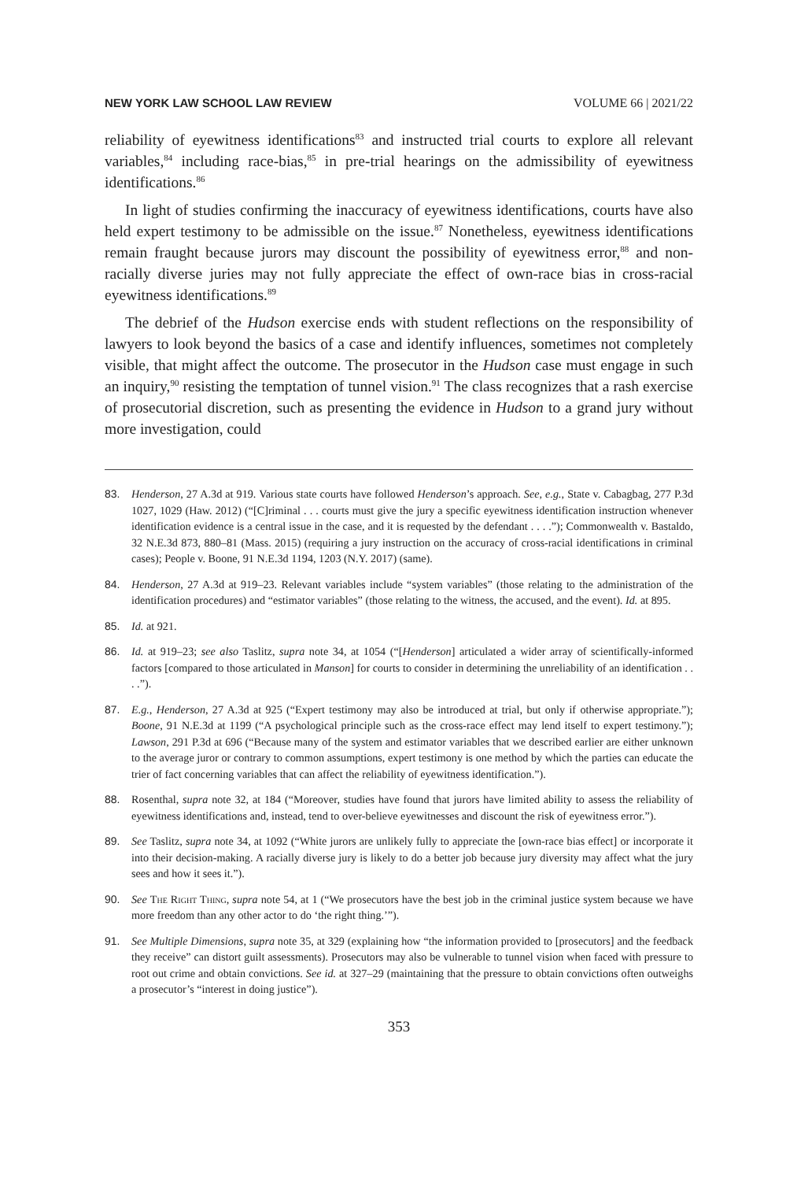NEW YORK LAW SCHOOL LAW REVIEW VOLUME 66 | 2021/22
reliability of eyewitness identifications<sup>83</sup> and instructed trial courts to explore all relevant variables,<sup>84</sup> including race-bias,<sup>85</sup> in pre-trial hearings on the admissibility of eyewitness identifications.<sup>86</sup>
In light of studies confirming the inaccuracy of eyewitness identifications, courts have also held expert testimony to be admissible on the issue.<sup>87</sup> Nonetheless, eyewitness identifications remain fraught because jurors may discount the possibility of eyewitness error,<sup>88</sup> and non-racially diverse juries may not fully appreciate the effect of own-race bias in cross-racial eyewitness identifications.<sup>89</sup>
The debrief of the Hudson exercise ends with student reflections on the responsibility of lawyers to look beyond the basics of a case and identify influences, sometimes not completely visible, that might affect the outcome. The prosecutor in the Hudson case must engage in such an inquiry,<sup>90</sup> resisting the temptation of tunnel vision.<sup>91</sup> The class recognizes that a rash exercise of prosecutorial discretion, such as presenting the evidence in Hudson to a grand jury without more investigation, could
83. Henderson, 27 A.3d at 919. Various state courts have followed Henderson’s approach. See, e.g., State v. Cabagbag, 277 P.3d 1027, 1029 (Haw. 2012) (“[C]riminal . . . courts must give the jury a specific eyewitness identification instruction whenever identification evidence is a central issue in the case, and it is requested by the defendant . . . .”); Commonwealth v. Bastaldo, 32 N.E.3d 873, 880–81 (Mass. 2015) (requiring a jury instruction on the accuracy of cross-racial identifications in criminal cases); People v. Boone, 91 N.E.3d 1194, 1203 (N.Y. 2017) (same).
84. Henderson, 27 A.3d at 919–23. Relevant variables include “system variables” (those relating to the administration of the identification procedures) and “estimator variables” (those relating to the witness, the accused, and the event). Id. at 895.
85. Id. at 921.
86. Id. at 919–23; see also Taslitz, supra note 34, at 1054 (“[Henderson] articulated a wider array of scientifically-informed factors [compared to those articulated in Manson] for courts to consider in determining the unreliability of an identification . . . .”).
87. E.g., Henderson, 27 A.3d at 925 (“Expert testimony may also be introduced at trial, but only if otherwise appropriate.”); Boone, 91 N.E.3d at 1199 (“A psychological principle such as the cross-race effect may lend itself to expert testimony.”); Lawson, 291 P.3d at 696 (“Because many of the system and estimator variables that we described earlier are either unknown to the average juror or contrary to common assumptions, expert testimony is one method by which the parties can educate the trier of fact concerning variables that can affect the reliability of eyewitness identification.”).
88. Rosenthal, supra note 32, at 184 (“Moreover, studies have found that jurors have limited ability to assess the reliability of eyewitness identifications and, instead, tend to over-believe eyewitnesses and discount the risk of eyewitness error.”).
89. See Taslitz, supra note 34, at 1092 (“White jurors are unlikely fully to appreciate the [own-race bias effect] or incorporate it into their decision-making. A racially diverse jury is likely to do a better job because jury diversity may affect what the jury sees and how it sees it.”).
90. See The Right Thing, supra note 54, at 1 (“We prosecutors have the best job in the criminal justice system because we have more freedom than any other actor to do ‘the right thing.’”).
91. See Multiple Dimensions, supra note 35, at 329 (explaining how “the information provided to [prosecutors] and the feedback they receive” can distort guilt assessments). Prosecutors may also be vulnerable to tunnel vision when faced with pressure to root out crime and obtain convictions. See id. at 327–29 (maintaining that the pressure to obtain convictions often outweighs a prosecutor’s “interest in doing justice”).
353